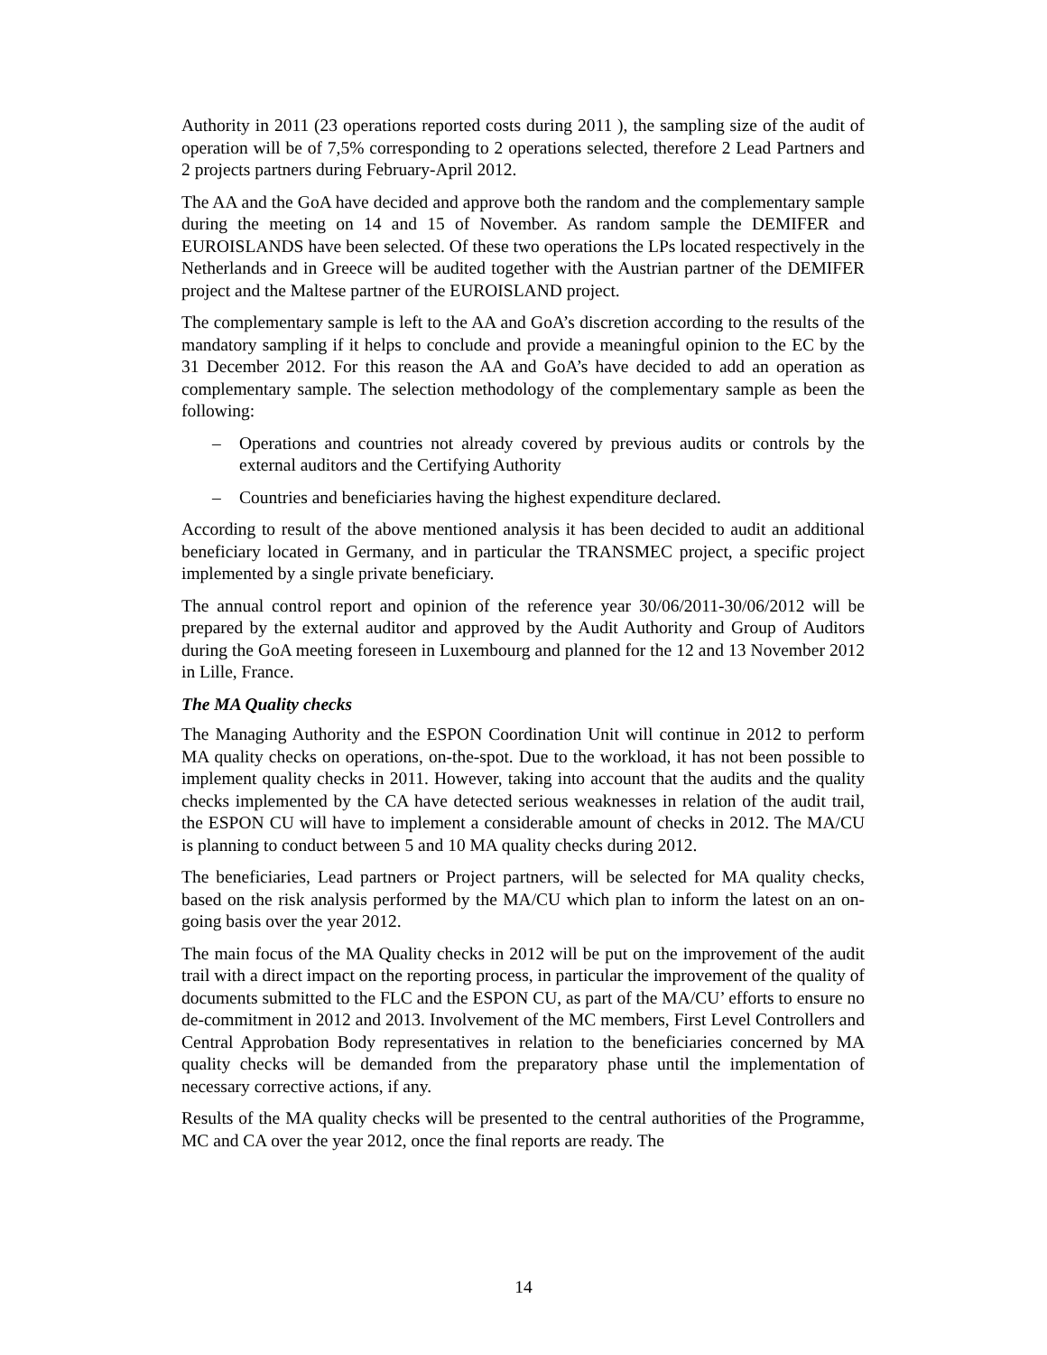Authority in 2011 (23 operations reported costs during 2011 ), the sampling size of the audit of operation will be of 7,5% corresponding to 2 operations selected, therefore 2 Lead Partners and 2 projects partners during February-April 2012.
The AA and the GoA have decided and approve both the random and the complementary sample during the meeting on 14 and 15 of November. As random sample the DEMIFER and EUROISLANDS have been selected. Of these two operations the LPs located respectively in the Netherlands and in Greece will be audited together with the Austrian partner of the DEMIFER project and the Maltese partner of the EUROISLAND project.
The complementary sample is left to the AA and GoA’s discretion according to the results of the mandatory sampling if it helps to conclude and provide a meaningful opinion to the EC by the 31 December 2012. For this reason the AA and GoA’s have decided to add an operation as complementary sample. The selection methodology of the complementary sample as been the following:
– Operations and countries not already covered by previous audits or controls by the external auditors and the Certifying Authority
– Countries and beneficiaries having the highest expenditure declared.
According to result of the above mentioned analysis it has been decided to audit an additional beneficiary located in Germany, and in particular the TRANSMEC project, a specific project implemented by a single private beneficiary.
The annual control report and opinion of the reference year 30/06/2011-30/06/2012 will be prepared by the external auditor and approved by the Audit Authority and Group of Auditors during the GoA meeting foreseen in Luxembourg and planned for the 12 and 13 November 2012 in Lille, France.
The MA Quality checks
The Managing Authority and the ESPON Coordination Unit will continue in 2012 to perform MA quality checks on operations, on-the-spot. Due to the workload, it has not been possible to implement quality checks in 2011. However, taking into account that the audits and the quality checks implemented by the CA have detected serious weaknesses in relation of the audit trail, the ESPON CU will have to implement a considerable amount of checks in 2012. The MA/CU is planning to conduct between 5 and 10 MA quality checks during 2012.
The beneficiaries, Lead partners or Project partners, will be selected for MA quality checks, based on the risk analysis performed by the MA/CU which plan to inform the latest on an on-going basis over the year 2012.
The main focus of the MA Quality checks in 2012 will be put on the improvement of the audit trail with a direct impact on the reporting process, in particular the improvement of the quality of documents submitted to the FLC and the ESPON CU, as part of the MA/CU’ efforts to ensure no de-commitment in 2012 and 2013. Involvement of the MC members, First Level Controllers and Central Approbation Body representatives in relation to the beneficiaries concerned by MA quality checks will be demanded from the preparatory phase until the implementation of necessary corrective actions, if any.
Results of the MA quality checks will be presented to the central authorities of the Programme, MC and CA over the year 2012, once the final reports are ready. The
14